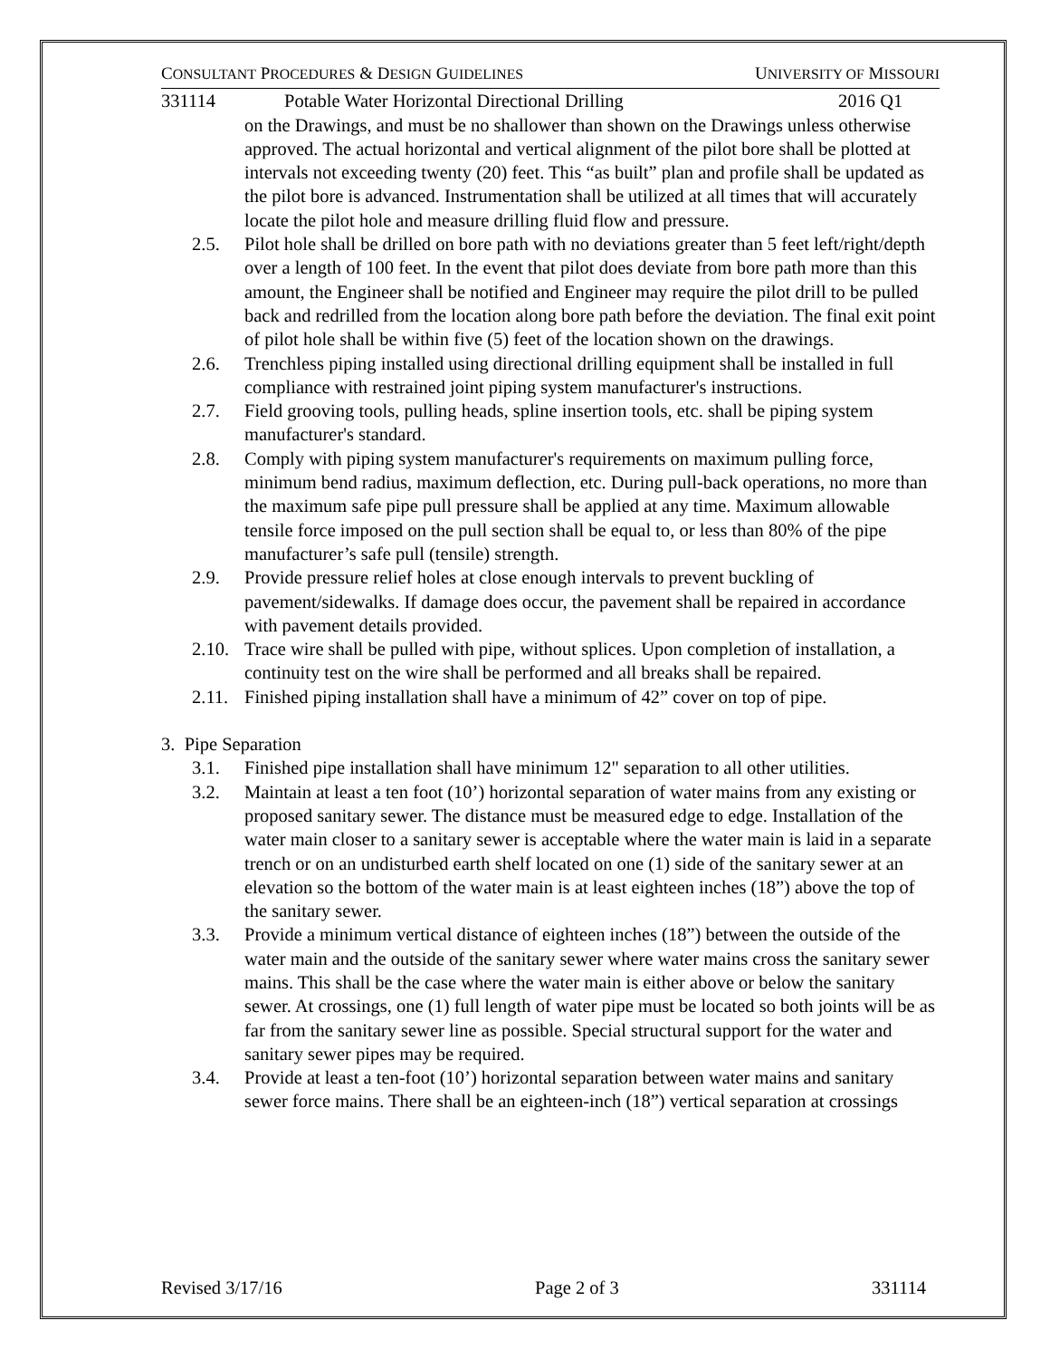CONSULTANT PROCEDURES & DESIGN GUIDELINES UNIVERSITY OF MISSOURI
331114 Potable Water Horizontal Directional Drilling 2016 Q1
on the Drawings, and must be no shallower than shown on the Drawings unless otherwise approved. The actual horizontal and vertical alignment of the pilot bore shall be plotted at intervals not exceeding twenty (20) feet. This “as built” plan and profile shall be updated as the pilot bore is advanced. Instrumentation shall be utilized at all times that will accurately locate the pilot hole and measure drilling fluid flow and pressure.
2.5. Pilot hole shall be drilled on bore path with no deviations greater than 5 feet left/right/depth over a length of 100 feet. In the event that pilot does deviate from bore path more than this amount, the Engineer shall be notified and Engineer may require the pilot drill to be pulled back and redrilled from the location along bore path before the deviation. The final exit point of pilot hole shall be within five (5) feet of the location shown on the drawings.
2.6. Trenchless piping installed using directional drilling equipment shall be installed in full compliance with restrained joint piping system manufacturer's instructions.
2.7. Field grooving tools, pulling heads, spline insertion tools, etc. shall be piping system manufacturer's standard.
2.8. Comply with piping system manufacturer's requirements on maximum pulling force, minimum bend radius, maximum deflection, etc. During pull-back operations, no more than the maximum safe pipe pull pressure shall be applied at any time. Maximum allowable tensile force imposed on the pull section shall be equal to, or less than 80% of the pipe manufacturer’s safe pull (tensile) strength.
2.9. Provide pressure relief holes at close enough intervals to prevent buckling of pavement/sidewalks. If damage does occur, the pavement shall be repaired in accordance with pavement details provided.
2.10. Trace wire shall be pulled with pipe, without splices. Upon completion of installation, a continuity test on the wire shall be performed and all breaks shall be repaired.
2.11. Finished piping installation shall have a minimum of 42” cover on top of pipe.
3. Pipe Separation
3.1. Finished pipe installation shall have minimum 12" separation to all other utilities.
3.2. Maintain at least a ten foot (10’) horizontal separation of water mains from any existing or proposed sanitary sewer. The distance must be measured edge to edge. Installation of the water main closer to a sanitary sewer is acceptable where the water main is laid in a separate trench or on an undisturbed earth shelf located on one (1) side of the sanitary sewer at an elevation so the bottom of the water main is at least eighteen inches (18”) above the top of the sanitary sewer.
3.3. Provide a minimum vertical distance of eighteen inches (18”) between the outside of the water main and the outside of the sanitary sewer where water mains cross the sanitary sewer mains. This shall be the case where the water main is either above or below the sanitary sewer. At crossings, one (1) full length of water pipe must be located so both joints will be as far from the sanitary sewer line as possible. Special structural support for the water and sanitary sewer pipes may be required.
3.4. Provide at least a ten-foot (10’) horizontal separation between water mains and sanitary sewer force mains. There shall be an eighteen-inch (18”) vertical separation at crossings
Revised 3/17/16 Page 2 of 3 331114